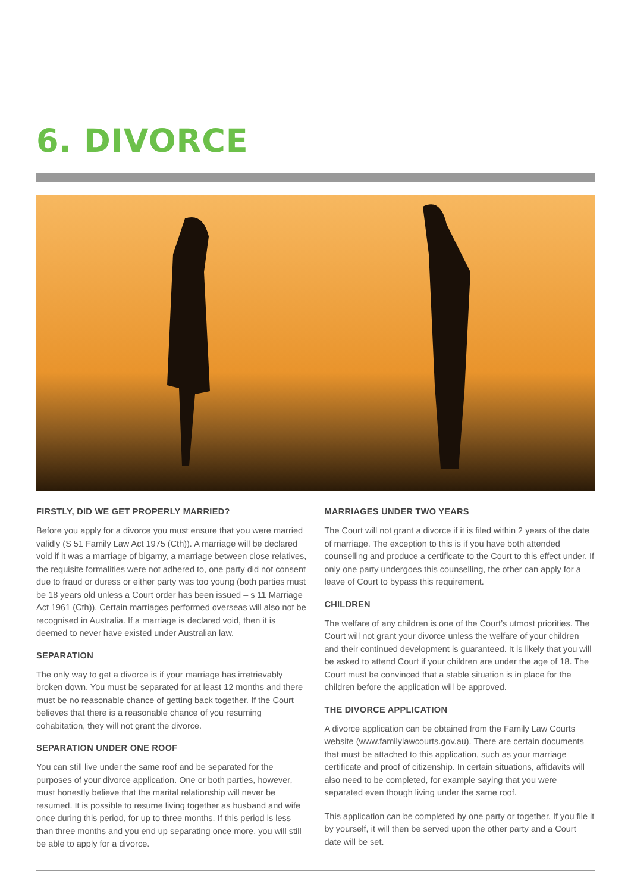6. DIVORCE
FIRSTLY, DID WE GET PROPERLY MARRIED?
Before you apply for a divorce you must ensure that you were married validly (S 51 Family Law Act 1975 (Cth)). A marriage will be declared void if it was a marriage of bigamy, a marriage between close relatives, the requisite formalities were not adhered to, one party did not consent due to fraud or duress or either party was too young (both parties must be 18 years old unless a Court order has been issued – s 11 Marriage Act 1961 (Cth)). Certain marriages performed overseas will also not be recognised in Australia. If a marriage is declared void, then it is deemed to never have existed under Australian law.
SEPARATION
The only way to get a divorce is if your marriage has irretrievably broken down. You must be separated for at least 12 months and there must be no reasonable chance of getting back together. If the Court believes that there is a reasonable chance of you resuming cohabitation, they will not grant the divorce.
SEPARATION UNDER ONE ROOF
You can still live under the same roof and be separated for the purposes of your divorce application. One or both parties, however, must honestly believe that the marital relationship will never be resumed. It is possible to resume living together as husband and wife once during this period, for up to three months. If this period is less than three months and you end up separating once more, you will still be able to apply for a divorce.
MARRIAGES UNDER TWO YEARS
The Court will not grant a divorce if it is filed within 2 years of the date of marriage. The exception to this is if you have both attended counselling and produce a certificate to the Court to this effect under. If only one party undergoes this counselling, the other can apply for a leave of Court to bypass this requirement.
CHILDREN
The welfare of any children is one of the Court’s utmost priorities. The Court will not grant your divorce unless the welfare of your children and their continued development is guaranteed. It is likely that you will be asked to attend Court if your children are under the age of 18. The Court must be convinced that a stable situation is in place for the children before the application will be approved.
THE DIVORCE APPLICATION
A divorce application can be obtained from the Family Law Courts website (www.familylawcourts.gov.au). There are certain documents that must be attached to this application, such as your marriage certificate and proof of citizenship. In certain situations, affidavits will also need to be completed, for example saying that you were separated even though living under the same roof.
This application can be completed by one party or together. If you file it by yourself, it will then be served upon the other party and a Court date will be set.